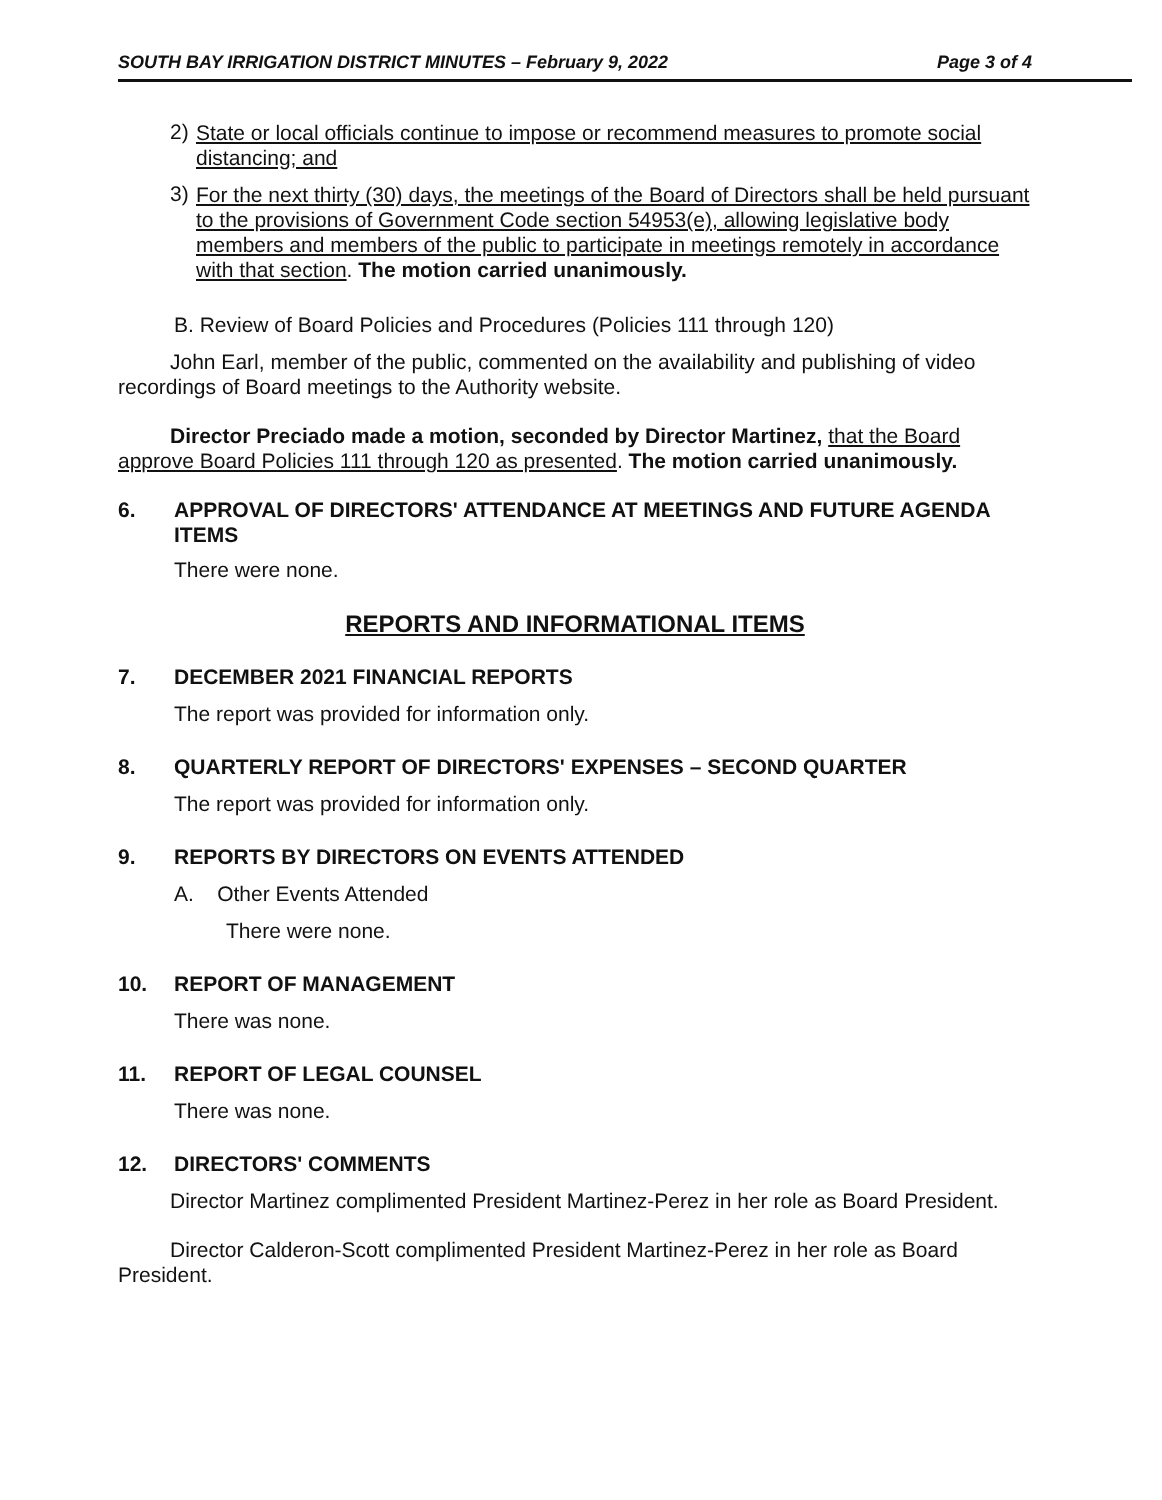SOUTH BAY IRRIGATION DISTRICT MINUTES – February 9, 2022 Page 3 of 4
2)
State or local officials continue to impose or recommend measures to promote social distancing; and
3)
For the next thirty (30) days, the meetings of the Board of Directors shall be held pursuant to the provisions of Government Code section 54953(e), allowing legislative body members and members of the public to participate in meetings remotely in accordance with that section. The motion carried unanimously.
B. Review of Board Policies and Procedures (Policies 111 through 120)
John Earl, member of the public, commented on the availability and publishing of video recordings of Board meetings to the Authority website.
Director Preciado made a motion, seconded by Director Martinez, that the Board approve Board Policies 111 through 120 as presented. The motion carried unanimously.
6. APPROVAL OF DIRECTORS' ATTENDANCE AT MEETINGS AND FUTURE AGENDA ITEMS
There were none.
REPORTS AND INFORMATIONAL ITEMS
7. DECEMBER 2021 FINANCIAL REPORTS
The report was provided for information only.
8. QUARTERLY REPORT OF DIRECTORS' EXPENSES – SECOND QUARTER
The report was provided for information only.
9. REPORTS BY DIRECTORS ON EVENTS ATTENDED
A. Other Events Attended
There were none.
10. REPORT OF MANAGEMENT
There was none.
11. REPORT OF LEGAL COUNSEL
There was none.
12. DIRECTORS' COMMENTS
Director Martinez complimented President Martinez-Perez in her role as Board President.
Director Calderon-Scott complimented President Martinez-Perez in her role as Board President.